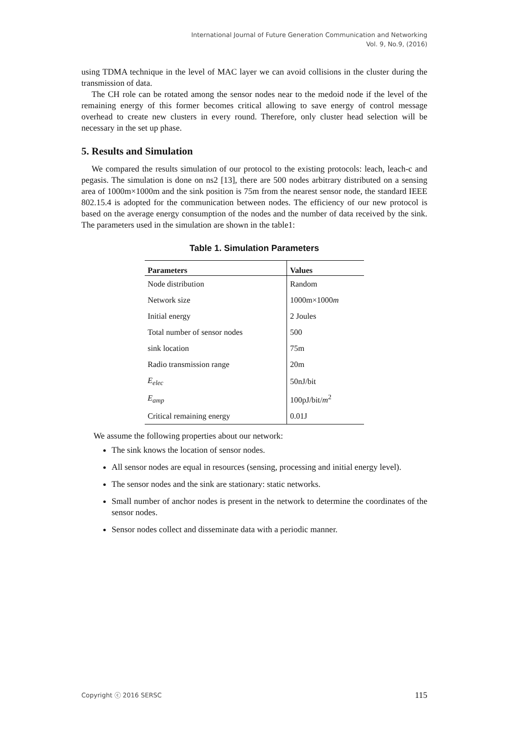International Journal of Future Generation Communication and Networking
Vol. 9, No.9, (2016)
using TDMA technique in the level of MAC layer we can avoid collisions in the cluster during the transmission of data.
The CH role can be rotated among the sensor nodes near to the medoid node if the level of the remaining energy of this former becomes critical allowing to save energy of control message overhead to create new clusters in every round. Therefore, only cluster head selection will be necessary in the set up phase.
5. Results and Simulation
We compared the results simulation of our protocol to the existing protocols: leach, leach-c and pegasis. The simulation is done on ns2 [13], there are 500 nodes arbitrary distributed on a sensing area of 1000m×1000m and the sink position is 75m from the nearest sensor node, the standard IEEE 802.15.4 is adopted for the communication between nodes. The efficiency of our new protocol is based on the average energy consumption of the nodes and the number of data received by the sink. The parameters used in the simulation are shown in the table1:
Table 1. Simulation Parameters
| Parameters | Values |
| --- | --- |
| Node distribution | Random |
| Network size | 1000m×1000 m |
| Initial energy | 2 Joules |
| Total number of sensor nodes | 500 |
| sink location | 75m |
| Radio transmission range | 20m |
| E<sub>elec</sub> | 50nJ/bit |
| E<sub>amp</sub> | 100pJ/bit/ m<sup>2</sup> |
| Critical remaining energy | 0.01J |
We assume the following properties about our network:
The sink knows the location of sensor nodes.
All sensor nodes are equal in resources (sensing, processing and initial energy level).
The sensor nodes and the sink are stationary: static networks.
Small number of anchor nodes is present in the network to determine the coordinates of the sensor nodes.
Sensor nodes collect and disseminate data with a periodic manner.
Copyright ⓒ 2016 SERSC 115